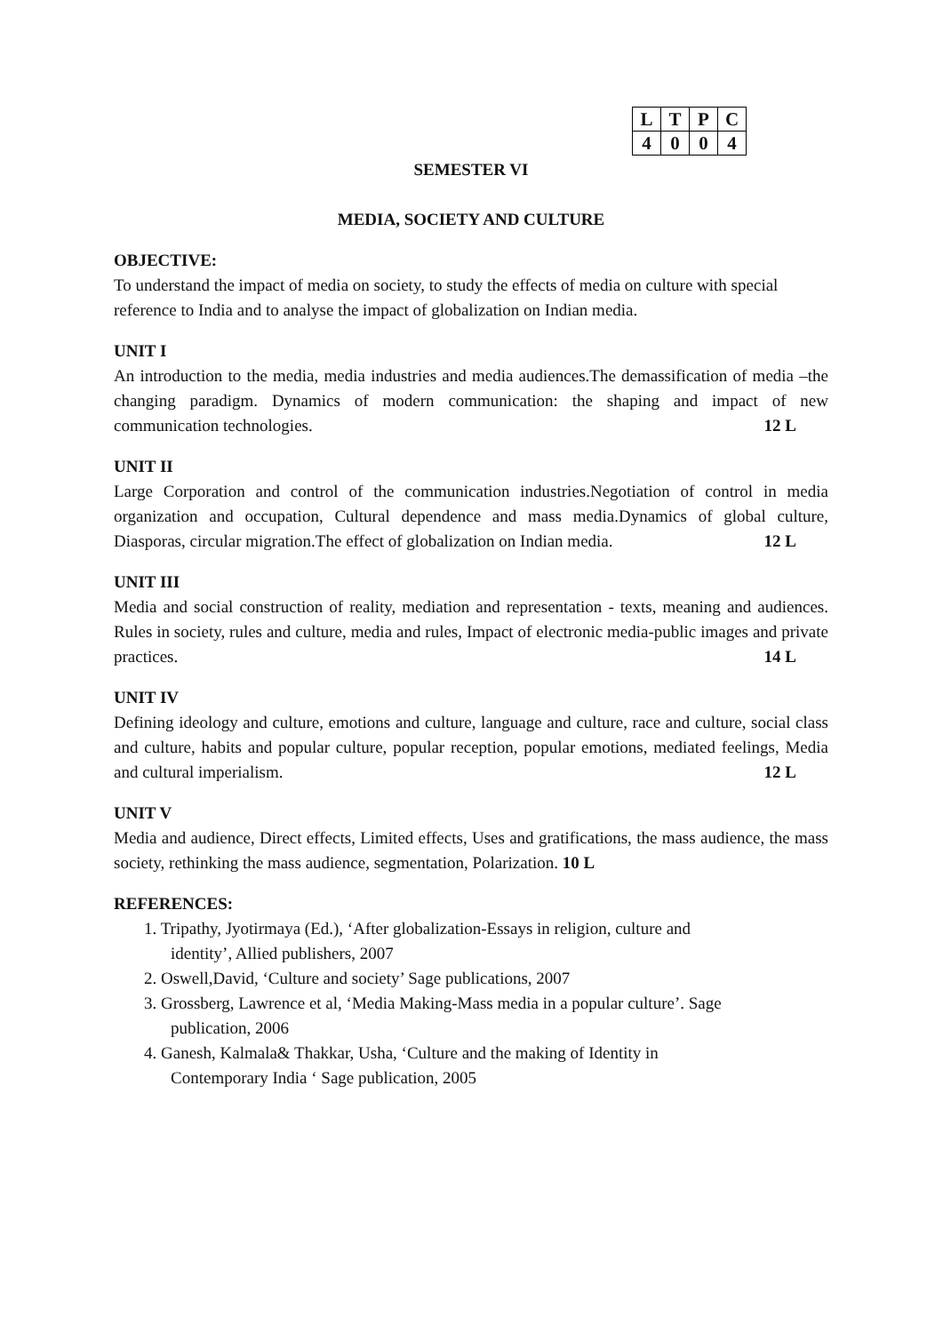| L | T | P | C |
| 4 | 0 | 0 | 4 |
SEMESTER VI
MEDIA, SOCIETY AND CULTURE
OBJECTIVE:
To understand the impact of media on society, to study the effects of media on culture with special reference to India and to analyse the impact of globalization on Indian media.
UNIT I
An introduction to the media, media industries and media audiences.The demassification of media –the changing paradigm. Dynamics of modern communication: the shaping and impact of new communication technologies. 12 L
UNIT II
Large Corporation and control of the communication industries.Negotiation of control in media organization and occupation, Cultural dependence and mass media.Dynamics of global culture, Diasporas, circular migration.The effect of globalization on Indian media. 12 L
UNIT III
Media and social construction of reality, mediation and representation - texts, meaning and audiences. Rules in society, rules and culture, media and rules, Impact of electronic media-public images and private practices. 14 L
UNIT IV
Defining ideology and culture, emotions and culture, language and culture, race and culture, social class and culture, habits and popular culture, popular reception, popular emotions, mediated feelings, Media and cultural imperialism. 12 L
UNIT V
Media and audience, Direct effects, Limited effects, Uses and gratifications, the mass audience, the mass society, rethinking the mass audience, segmentation, Polarization. 10 L
REFERENCES:
1. Tripathy, Jyotirmaya (Ed.), ‘After globalization-Essays in religion, culture and
identity’, Allied publishers, 2007
2. Oswell,David, ‘Culture and society’ Sage publications, 2007
3. Grossberg, Lawrence et al, ‘Media Making-Mass media in a popular culture’. Sage
publication, 2006
4. Ganesh, Kalmala& Thakkar, Usha, ‘Culture and the making of Identity in
Contemporary India ‘ Sage publication, 2005